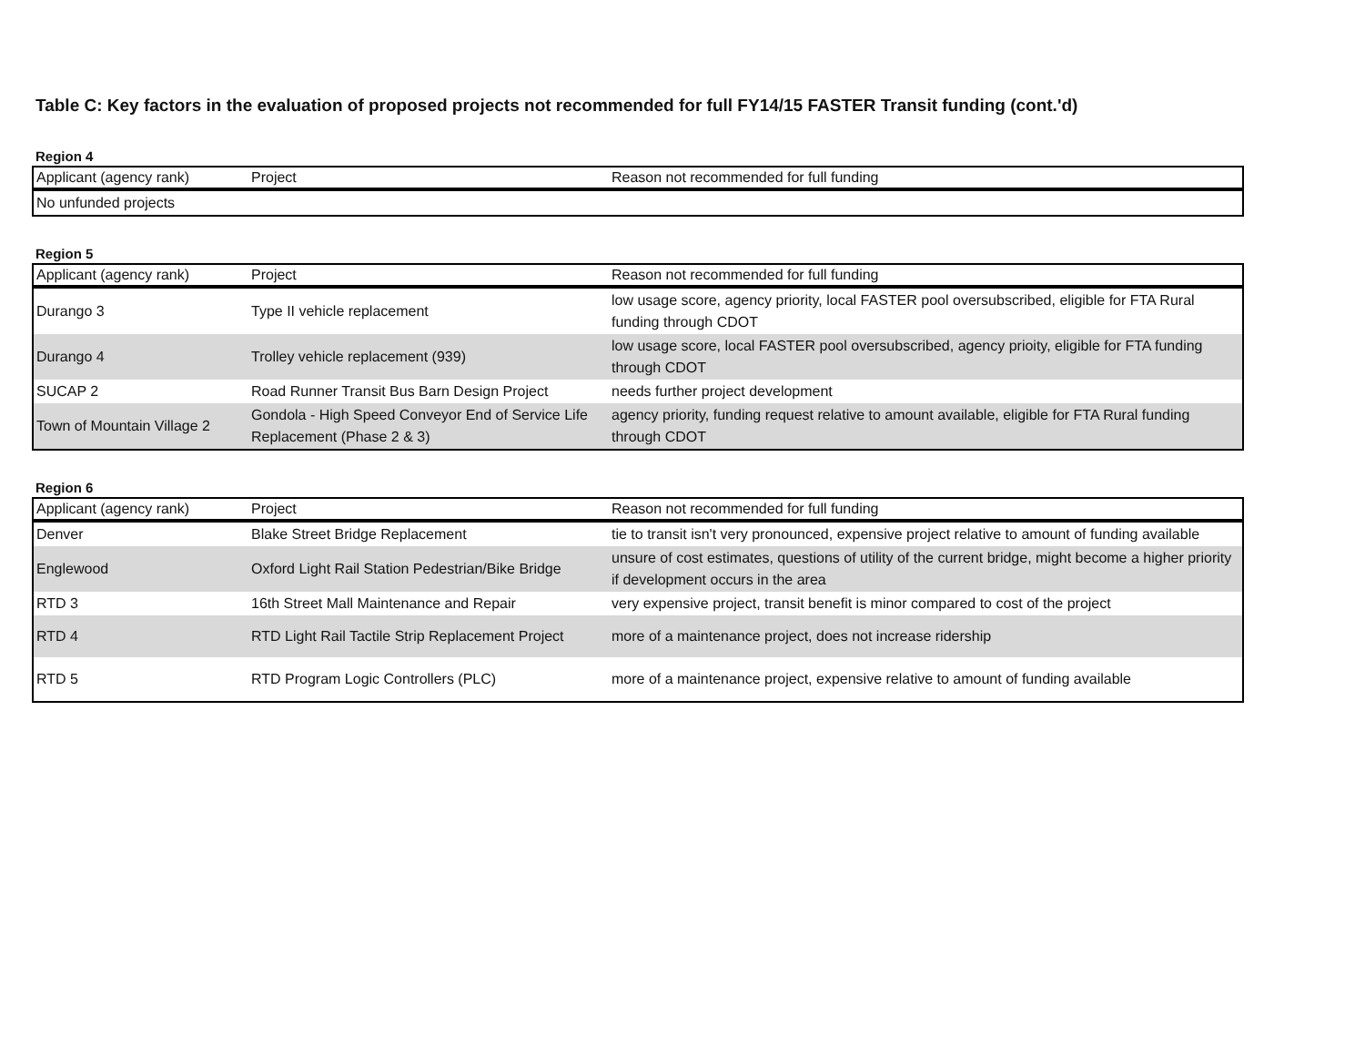Table C: Key factors in the evaluation of proposed projects not recommended for full FY14/15 FASTER Transit funding (cont.'d)
Region 4
| Applicant (agency rank) | Project | Reason not recommended for full funding |
| --- | --- | --- |
| No unfunded projects | | |
Region 5
| Applicant (agency rank) | Project | Reason not recommended for full funding |
| --- | --- | --- |
| Durango 3 | Type II vehicle replacement | low usage score, agency priority, local FASTER pool oversubscribed, eligible for FTA Rural funding through CDOT |
| Durango 4 | Trolley vehicle replacement (939) | low usage score, local FASTER pool oversubscribed, agency prioity, eligible for FTA funding through CDOT |
| SUCAP 2 | Road Runner Transit Bus Barn Design Project | needs further project development |
| Town of Mountain Village 2 | Gondola - High Speed Conveyor End of Service Life Replacement (Phase 2 & 3) | agency priority, funding request relative to amount available, eligible for FTA Rural funding through CDOT |
Region 6
| Applicant (agency rank) | Project | Reason not recommended for full funding |
| --- | --- | --- |
| Denver | Blake Street Bridge Replacement | tie to transit isn't very pronounced, expensive project relative to amount of funding available |
| Englewood | Oxford Light Rail Station Pedestrian/Bike Bridge | unsure of cost estimates, questions of utility of the current bridge, might become a higher priority if development occurs in the area |
| RTD 3 | 16th Street Mall Maintenance and Repair | very expensive project, transit benefit is minor compared to cost of the project |
| RTD 4 | RTD Light Rail Tactile Strip Replacement Project | more of a maintenance project, does not increase ridership |
| RTD 5 | RTD Program Logic Controllers (PLC) | more of a maintenance project, expensive relative to amount of funding available |